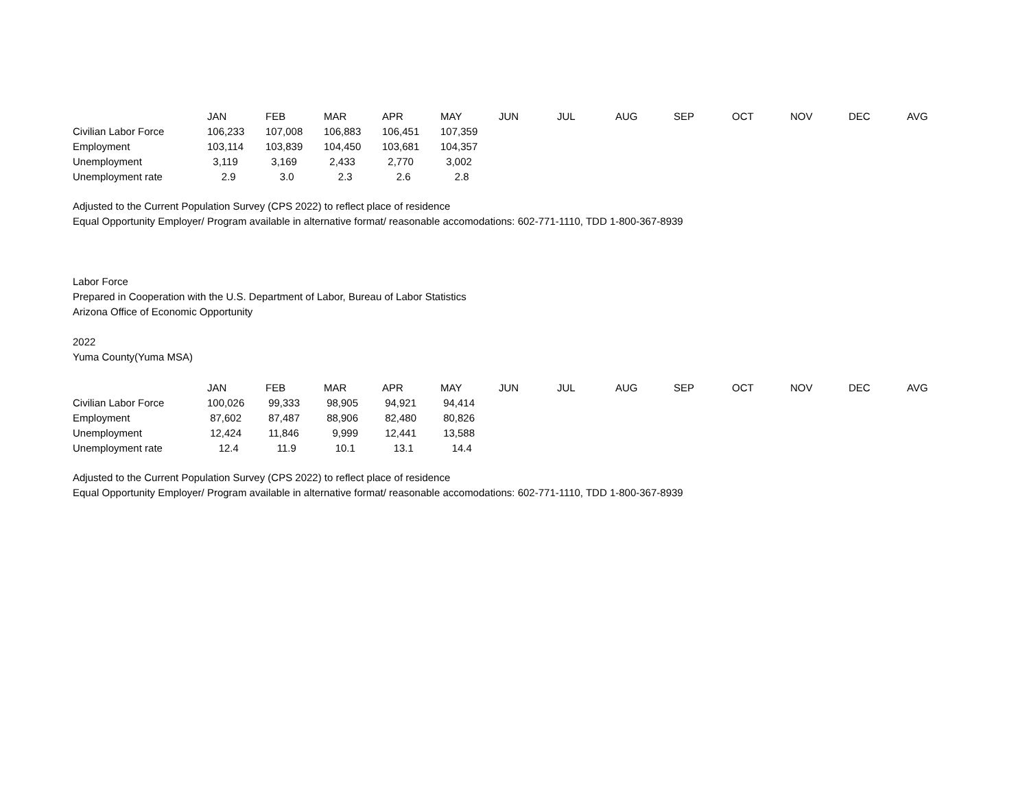| | JAN | FEB | MAR | APR | MAY | JUN | JUL | AUG | SEP | OCT | NOV | DEC | AVG |
| --- | --- | --- | --- | --- | --- | --- | --- | --- | --- | --- | --- | --- | --- |
| Civilian Labor Force | 106,233 | 107,008 | 106,883 | 106,451 | 107,359 | | | | | | | | |
| Employment | 103,114 | 103,839 | 104,450 | 103,681 | 104,357 | | | | | | | | |
| Unemployment | 3,119 | 3,169 | 2,433 | 2,770 | 3,002 | | | | | | | | |
| Unemployment rate | 2.9 | 3.0 | 2.3 | 2.6 | 2.8 | | | | | | | | |
Adjusted to the Current Population Survey (CPS 2022) to reflect place of residence
Equal Opportunity Employer/ Program available in alternative format/ reasonable accomodations: 602-771-1110, TDD 1-800-367-8939
Labor Force
Prepared in Cooperation with the U.S. Department of Labor, Bureau of Labor Statistics
Arizona Office of Economic Opportunity
2022
Yuma County(Yuma MSA)
| | JAN | FEB | MAR | APR | MAY | JUN | JUL | AUG | SEP | OCT | NOV | DEC | AVG |
| --- | --- | --- | --- | --- | --- | --- | --- | --- | --- | --- | --- | --- | --- |
| Civilian Labor Force | 100,026 | 99,333 | 98,905 | 94,921 | 94,414 | | | | | | | | |
| Employment | 87,602 | 87,487 | 88,906 | 82,480 | 80,826 | | | | | | | | |
| Unemployment | 12,424 | 11,846 | 9,999 | 12,441 | 13,588 | | | | | | | | |
| Unemployment rate | 12.4 | 11.9 | 10.1 | 13.1 | 14.4 | | | | | | | | |
Adjusted to the Current Population Survey (CPS 2022) to reflect place of residence
Equal Opportunity Employer/ Program available in alternative format/ reasonable accomodations: 602-771-1110, TDD 1-800-367-8939